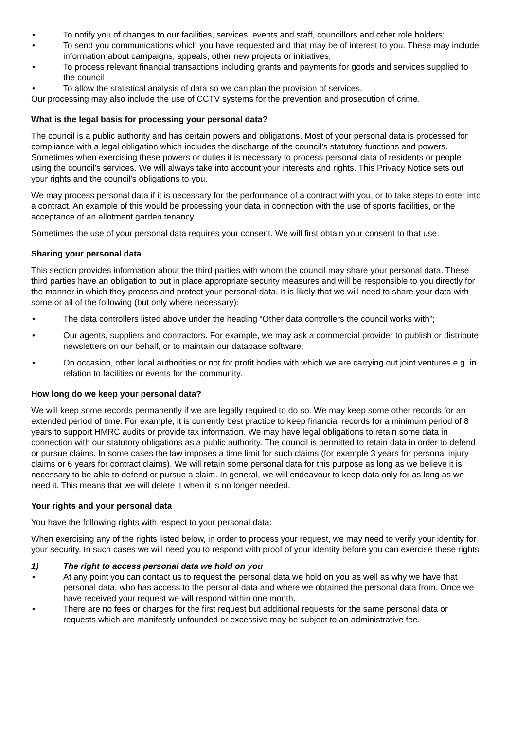• To notify you of changes to our facilities, services, events and staff, councillors and other role holders;
• To send you communications which you have requested and that may be of interest to you. These may include information about campaigns, appeals, other new projects or initiatives;
• To process relevant financial transactions including grants and payments for goods and services supplied to the council
• To allow the statistical analysis of data so we can plan the provision of services.
Our processing may also include the use of CCTV systems for the prevention and prosecution of crime.
What is the legal basis for processing your personal data?
The council is a public authority and has certain powers and obligations. Most of your personal data is processed for compliance with a legal obligation which includes the discharge of the council’s statutory functions and powers. Sometimes when exercising these powers or duties it is necessary to process personal data of residents or people using the council’s services. We will always take into account your interests and rights. This Privacy Notice sets out your rights and the council’s obligations to you.
We may process personal data if it is necessary for the performance of a contract with you, or to take steps to enter into a contract. An example of this would be processing your data in connection with the use of sports facilities, or the acceptance of an allotment garden tenancy
Sometimes the use of your personal data requires your consent. We will first obtain your consent to that use.
Sharing your personal data
This section provides information about the third parties with whom the council may share your personal data. These third parties have an obligation to put in place appropriate security measures and will be responsible to you directly for the manner in which they process and protect your personal data. It is likely that we will need to share your data with some or all of the following (but only where necessary):
• The data controllers listed above under the heading “Other data controllers the council works with”;
• Our agents, suppliers and contractors. For example, we may ask a commercial provider to publish or distribute newsletters on our behalf, or to maintain our database software;
• On occasion, other local authorities or not for profit bodies with which we are carrying out joint ventures e.g. in relation to facilities or events for the community.
How long do we keep your personal data?
We will keep some records permanently if we are legally required to do so. We may keep some other records for an extended period of time. For example, it is currently best practice to keep financial records for a minimum period of 8 years to support HMRC audits or provide tax information. We may have legal obligations to retain some data in connection with our statutory obligations as a public authority. The council is permitted to retain data in order to defend or pursue claims. In some cases the law imposes a time limit for such claims (for example 3 years for personal injury claims or 6 years for contract claims). We will retain some personal data for this purpose as long as we believe it is necessary to be able to defend or pursue a claim. In general, we will endeavour to keep data only for as long as we need it. This means that we will delete it when it is no longer needed.
Your rights and your personal data
You have the following rights with respect to your personal data:
When exercising any of the rights listed below, in order to process your request, we may need to verify your identity for your security. In such cases we will need you to respond with proof of your identity before you can exercise these rights.
1) The right to access personal data we hold on you
• At any point you can contact us to request the personal data we hold on you as well as why we have that personal data, who has access to the personal data and where we obtained the personal data from. Once we have received your request we will respond within one month.
• There are no fees or charges for the first request but additional requests for the same personal data or requests which are manifestly unfounded or excessive may be subject to an administrative fee.